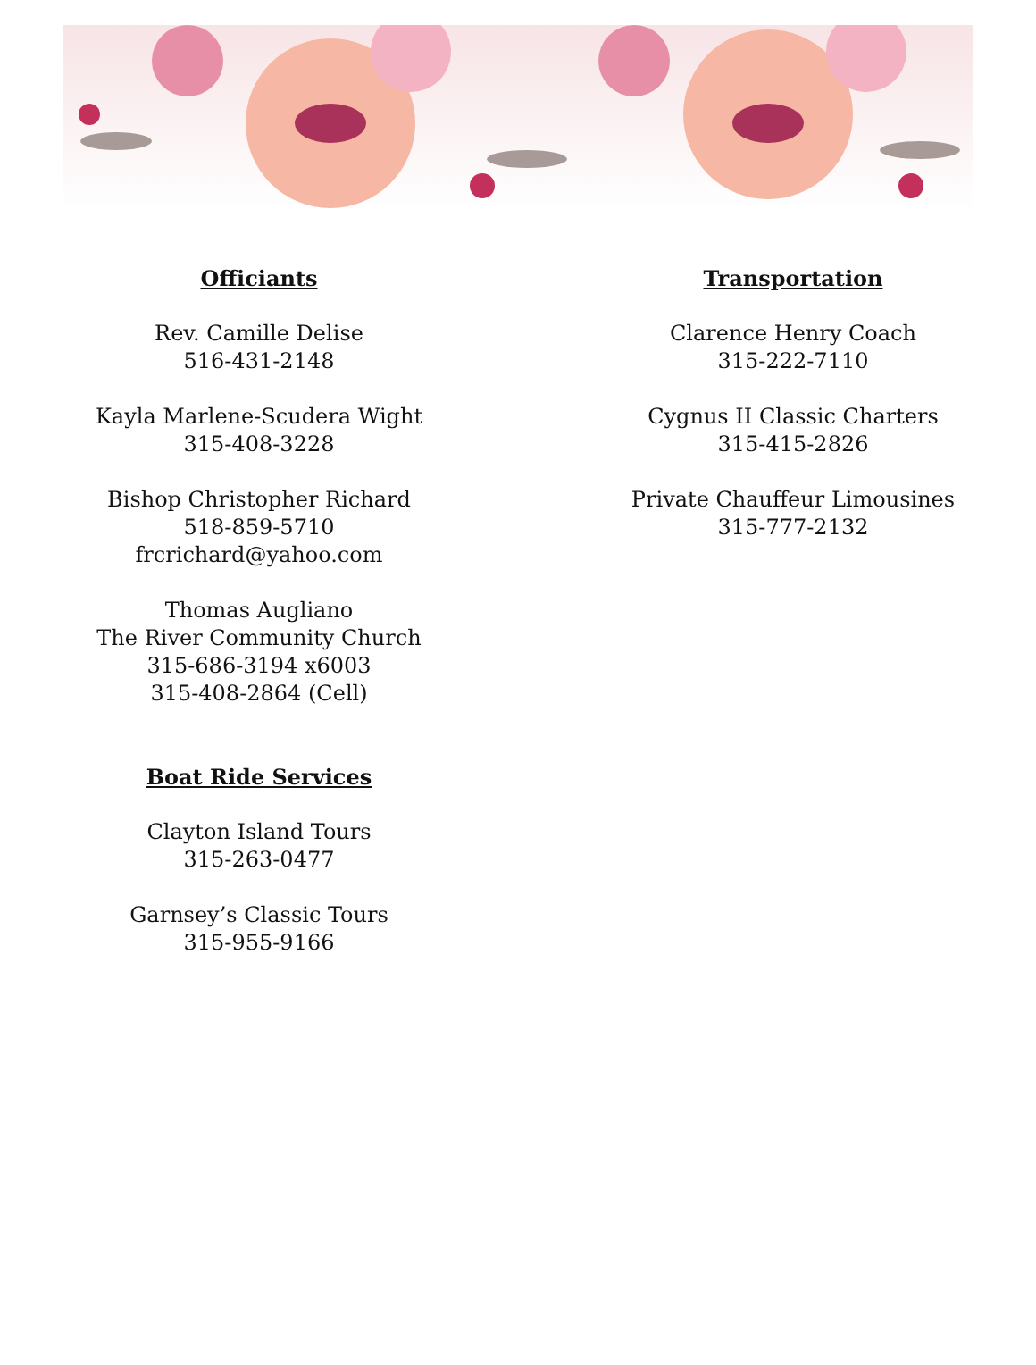Officiants
Rev. Camille Delise
516-431-2148
Kayla Marlene-Scudera Wight
315-408-3228
Bishop Christopher Richard
518-859-5710
frcrichard@yahoo.com
Thomas Augliano
The River Community Church
315-686-3194 x6003
315-408-2864 (Cell)
Boat Ride Services
Clayton Island Tours
315-263-0477
Garnsey’s Classic Tours
315-955-9166
Transportation
Clarence Henry Coach
315-222-7110
Cygnus II Classic Charters
315-415-2826
Private Chauffeur Limousines
315-777-2132